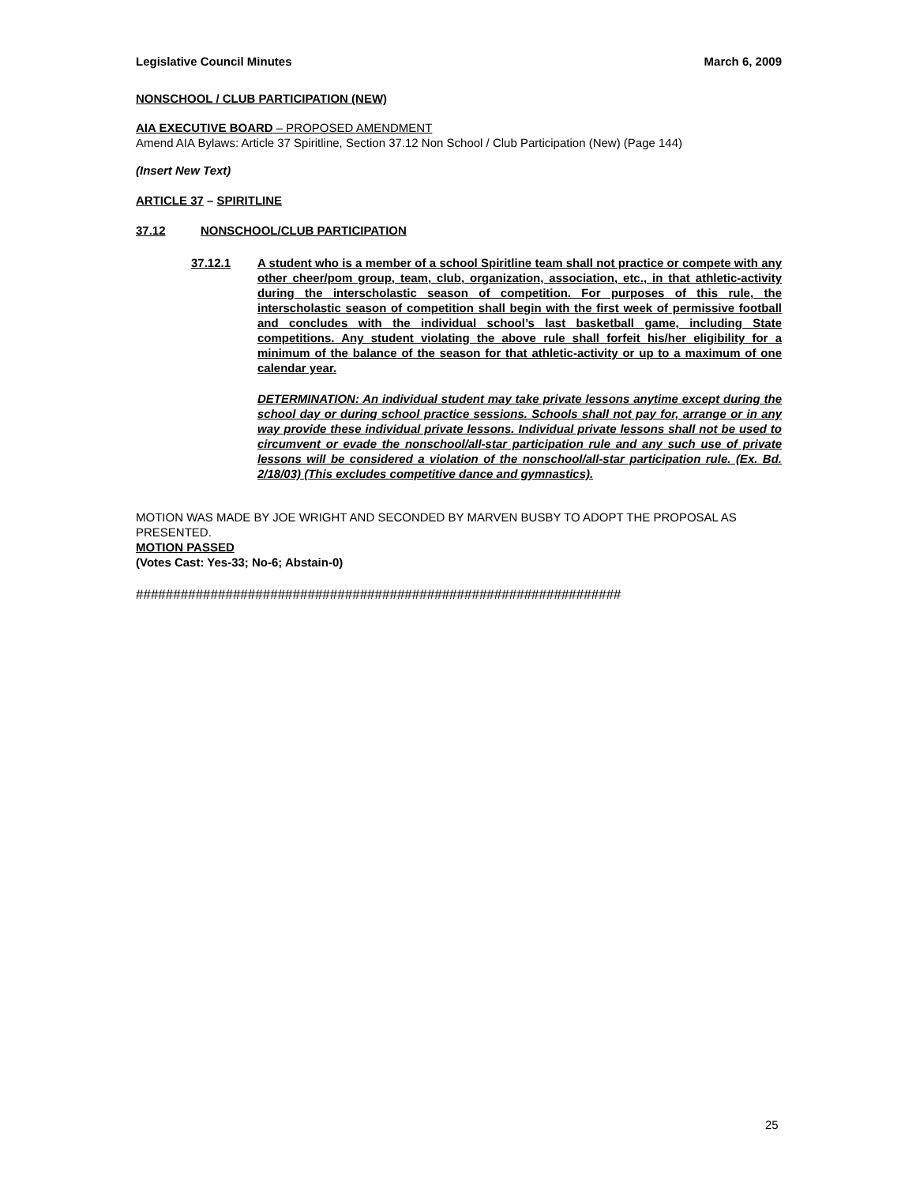Legislative Council Minutes March 6, 2009
NONSCHOOL / CLUB PARTICIPATION (NEW)
AIA EXECUTIVE BOARD – PROPOSED AMENDMENT
Amend AIA Bylaws: Article 37 Spiritline, Section 37.12 Non School / Club Participation (New) (Page 144)
(Insert New Text)
ARTICLE 37 – SPIRITLINE
37.12 NONSCHOOL/CLUB PARTICIPATION
37.12.1 A student who is a member of a school Spiritline team shall not practice or compete with any other cheer/pom group, team, club, organization, association, etc., in that athletic-activity during the interscholastic season of competition. For purposes of this rule, the interscholastic season of competition shall begin with the first week of permissive football and concludes with the individual school’s last basketball game, including State competitions. Any student violating the above rule shall forfeit his/her eligibility for a minimum of the balance of the season for that athletic-activity or up to a maximum of one calendar year.
DETERMINATION: An individual student may take private lessons anytime except during the school day or during school practice sessions. Schools shall not pay for, arrange or in any way provide these individual private lessons. Individual private lessons shall not be used to circumvent or evade the nonschool/all-star participation rule and any such use of private lessons will be considered a violation of the nonschool/all-star participation rule. (Ex. Bd. 2/18/03) (This excludes competitive dance and gymnastics).
MOTION WAS MADE BY JOE WRIGHT AND SECONDED BY MARVEN BUSBY TO ADOPT THE PROPOSAL AS PRESENTED.
MOTION PASSED
(Votes Cast: Yes-33; No-6; Abstain-0)
#################################################################
25